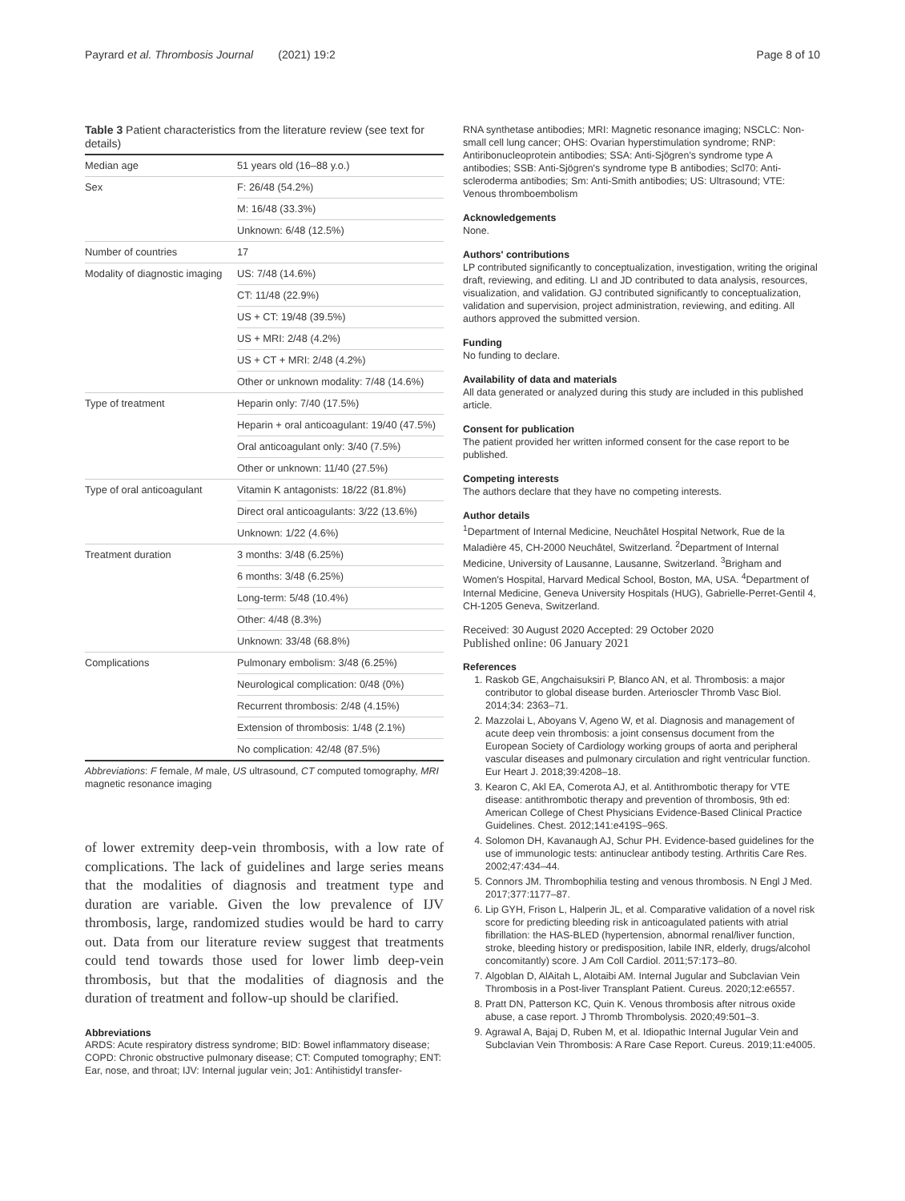Payrard et al. Thrombosis Journal (2021) 19:2 Page 8 of 10
Table 3 Patient characteristics from the literature review (see text for details)
| Median age | 51 years old (16–88 y.o.) |
| Sex | F: 26/48 (54.2%) |
| | M: 16/48 (33.3%) |
| | Unknown: 6/48 (12.5%) |
| Number of countries | 17 |
| Modality of diagnostic imaging | US: 7/48 (14.6%) |
| | CT: 11/48 (22.9%) |
| | US + CT: 19/48 (39.5%) |
| | US + MRI: 2/48 (4.2%) |
| | US + CT + MRI: 2/48 (4.2%) |
| | Other or unknown modality: 7/48 (14.6%) |
| Type of treatment | Heparin only: 7/40 (17.5%) |
| | Heparin + oral anticoagulant: 19/40 (47.5%) |
| | Oral anticoagulant only: 3/40 (7.5%) |
| | Other or unknown: 11/40 (27.5%) |
| Type of oral anticoagulant | Vitamin K antagonists: 18/22 (81.8%) |
| | Direct oral anticoagulants: 3/22 (13.6%) |
| | Unknown: 1/22 (4.6%) |
| Treatment duration | 3 months: 3/48 (6.25%) |
| | 6 months: 3/48 (6.25%) |
| | Long-term: 5/48 (10.4%) |
| | Other: 4/48 (8.3%) |
| | Unknown: 33/48 (68.8%) |
| Complications | Pulmonary embolism: 3/48 (6.25%) |
| | Neurological complication: 0/48 (0%) |
| | Recurrent thrombosis: 2/48 (4.15%) |
| | Extension of thrombosis: 1/48 (2.1%) |
| | No complication: 42/48 (87.5%) |
Abbreviations: F female, M male, US ultrasound, CT computed tomography, MRI magnetic resonance imaging
of lower extremity deep-vein thrombosis, with a low rate of complications. The lack of guidelines and large series means that the modalities of diagnosis and treatment type and duration are variable. Given the low prevalence of IJV thrombosis, large, randomized studies would be hard to carry out. Data from our literature review suggest that treatments could tend towards those used for lower limb deep-vein thrombosis, but that the modalities of diagnosis and the duration of treatment and follow-up should be clarified.
Abbreviations
ARDS: Acute respiratory distress syndrome; BID: Bowel inflammatory disease; COPD: Chronic obstructive pulmonary disease; CT: Computed tomography; ENT: Ear, nose, and throat; IJV: Internal jugular vein; Jo1: Antihistidyl transfer-
RNA synthetase antibodies; MRI: Magnetic resonance imaging; NSCLC: Non-small cell lung cancer; OHS: Ovarian hyperstimulation syndrome; RNP: Antiribonucleoprotein antibodies; SSA: Anti-Sjögren's syndrome type A antibodies; SSB: Anti-Sjögren's syndrome type B antibodies; Scl70: Anti-scleroderma antibodies; Sm: Anti-Smith antibodies; US: Ultrasound; VTE: Venous thromboembolism
Acknowledgements
None.
Authors' contributions
LP contributed significantly to conceptualization, investigation, writing the original draft, reviewing, and editing. LI and JD contributed to data analysis, resources, visualization, and validation. GJ contributed significantly to conceptualization, validation and supervision, project administration, reviewing, and editing. All authors approved the submitted version.
Funding
No funding to declare.
Availability of data and materials
All data generated or analyzed during this study are included in this published article.
Consent for publication
The patient provided her written informed consent for the case report to be published.
Competing interests
The authors declare that they have no competing interests.
Author details
<sup>1</sup> Department of Internal Medicine, Neuchâtel Hospital Network, Rue de la Maladière 45, CH-2000 Neuchâtel, Switzerland. <sup>2</sup>Department of Internal Medicine, University of Lausanne, Lausanne, Switzerland. <sup>3</sup>Brigham and Women's Hospital, Harvard Medical School, Boston, MA, USA. <sup>4</sup>Department of Internal Medicine, Geneva University Hospitals (HUG), Gabrielle-Perret-Gentil 4, CH-1205 Geneva, Switzerland.
Received: 30 August 2020 Accepted: 29 October 2020
Published online: 06 January 2021
References
1. Raskob GE, Angchaisuksiri P, Blanco AN, et al. Thrombosis: a major contributor to global disease burden. Arterioscler Thromb Vasc Biol. 2014;34: 2363–71.
2. Mazzolai L, Aboyans V, Ageno W, et al. Diagnosis and management of acute deep vein thrombosis: a joint consensus document from the European Society of Cardiology working groups of aorta and peripheral vascular diseases and pulmonary circulation and right ventricular function. Eur Heart J. 2018;39:4208–18.
3. Kearon C, Akl EA, Comerota AJ, et al. Antithrombotic therapy for VTE disease: antithrombotic therapy and prevention of thrombosis, 9th ed: American College of Chest Physicians Evidence-Based Clinical Practice Guidelines. Chest. 2012;141:e419S–96S.
4. Solomon DH, Kavanaugh AJ, Schur PH. Evidence-based guidelines for the use of immunologic tests: antinuclear antibody testing. Arthritis Care Res. 2002;47:434–44.
5. Connors JM. Thrombophilia testing and venous thrombosis. N Engl J Med. 2017;377:1177–87.
6. Lip GYH, Frison L, Halperin JL, et al. Comparative validation of a novel risk score for predicting bleeding risk in anticoagulated patients with atrial fibrillation: the HAS-BLED (hypertension, abnormal renal/liver function, stroke, bleeding history or predisposition, labile INR, elderly, drugs/alcohol concomitantly) score. J Am Coll Cardiol. 2011;57:173–80.
7. Algoblan D, AlAitah L, Alotaibi AM. Internal Jugular and Subclavian Vein Thrombosis in a Post-liver Transplant Patient. Cureus. 2020;12:e6557.
8. Pratt DN, Patterson KC, Quin K. Venous thrombosis after nitrous oxide abuse, a case report. J Thromb Thrombolysis. 2020;49:501–3.
9. Agrawal A, Bajaj D, Ruben M, et al. Idiopathic Internal Jugular Vein and Subclavian Vein Thrombosis: A Rare Case Report. Cureus. 2019;11:e4005.